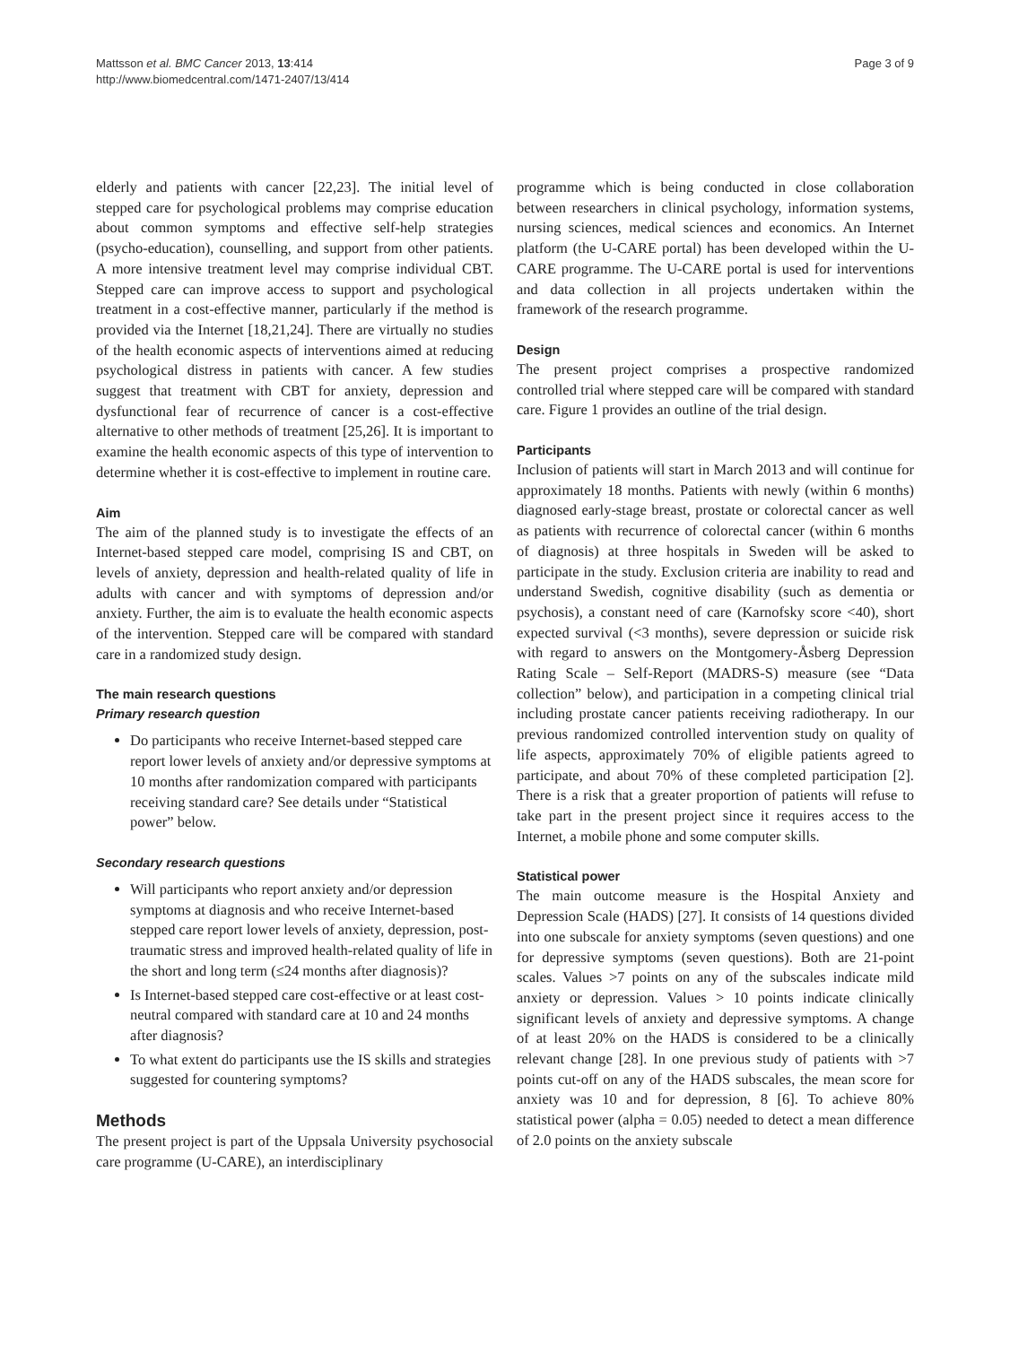Mattsson et al. BMC Cancer 2013, 13:414
http://www.biomedcentral.com/1471-2407/13/414
Page 3 of 9
elderly and patients with cancer [22,23]. The initial level of stepped care for psychological problems may comprise education about common symptoms and effective self-help strategies (psycho-education), counselling, and support from other patients. A more intensive treatment level may comprise individual CBT. Stepped care can improve access to support and psychological treatment in a cost-effective manner, particularly if the method is provided via the Internet [18,21,24]. There are virtually no studies of the health economic aspects of interventions aimed at reducing psychological distress in patients with cancer. A few studies suggest that treatment with CBT for anxiety, depression and dysfunctional fear of recurrence of cancer is a cost-effective alternative to other methods of treatment [25,26]. It is important to examine the health economic aspects of this type of intervention to determine whether it is cost-effective to implement in routine care.
Aim
The aim of the planned study is to investigate the effects of an Internet-based stepped care model, comprising IS and CBT, on levels of anxiety, depression and health-related quality of life in adults with cancer and with symptoms of depression and/or anxiety. Further, the aim is to evaluate the health economic aspects of the intervention. Stepped care will be compared with standard care in a randomized study design.
The main research questions
Primary research question
Do participants who receive Internet-based stepped care report lower levels of anxiety and/or depressive symptoms at 10 months after randomization compared with participants receiving standard care? See details under “Statistical power” below.
Secondary research questions
Will participants who report anxiety and/or depression symptoms at diagnosis and who receive Internet-based stepped care report lower levels of anxiety, depression, post- traumatic stress and improved health-related quality of life in the short and long term (≤24 months after diagnosis)?
Is Internet-based stepped care cost-effective or at least cost-neutral compared with standard care at 10 and 24 months after diagnosis?
To what extent do participants use the IS skills and strategies suggested for countering symptoms?
Methods
The present project is part of the Uppsala University psychosocial care programme (U-CARE), an interdisciplinary
programme which is being conducted in close collaboration between researchers in clinical psychology, information systems, nursing sciences, medical sciences and economics. An Internet platform (the U-CARE portal) has been developed within the U-CARE programme. The U-CARE portal is used for interventions and data collection in all projects undertaken within the framework of the research programme.
Design
The present project comprises a prospective randomized controlled trial where stepped care will be compared with standard care. Figure 1 provides an outline of the trial design.
Participants
Inclusion of patients will start in March 2013 and will continue for approximately 18 months. Patients with newly (within 6 months) diagnosed early-stage breast, prostate or colorectal cancer as well as patients with recurrence of colorectal cancer (within 6 months of diagnosis) at three hospitals in Sweden will be asked to participate in the study. Exclusion criteria are inability to read and understand Swedish, cognitive disability (such as dementia or psychosis), a constant need of care (Karnofsky score <40), short expected survival (<3 months), severe depression or suicide risk with regard to answers on the Montgomery-Åsberg Depression Rating Scale – Self-Report (MADRS-S) measure (see “Data collection” below), and participation in a competing clinical trial including prostate cancer patients receiving radiotherapy. In our previous randomized controlled intervention study on quality of life aspects, approximately 70% of eligible patients agreed to participate, and about 70% of these completed participation [2]. There is a risk that a greater proportion of patients will refuse to take part in the present project since it requires access to the Internet, a mobile phone and some computer skills.
Statistical power
The main outcome measure is the Hospital Anxiety and Depression Scale (HADS) [27]. It consists of 14 questions divided into one subscale for anxiety symptoms (seven questions) and one for depressive symptoms (seven questions). Both are 21-point scales. Values >7 points on any of the subscales indicate mild anxiety or depression. Values > 10 points indicate clinically significant levels of anxiety and depressive symptoms. A change of at least 20% on the HADS is considered to be a clinically relevant change [28]. In one previous study of patients with >7 points cut-off on any of the HADS subscales, the mean score for anxiety was 10 and for depression, 8 [6]. To achieve 80% statistical power (alpha = 0.05) needed to detect a mean difference of 2.0 points on the anxiety subscale